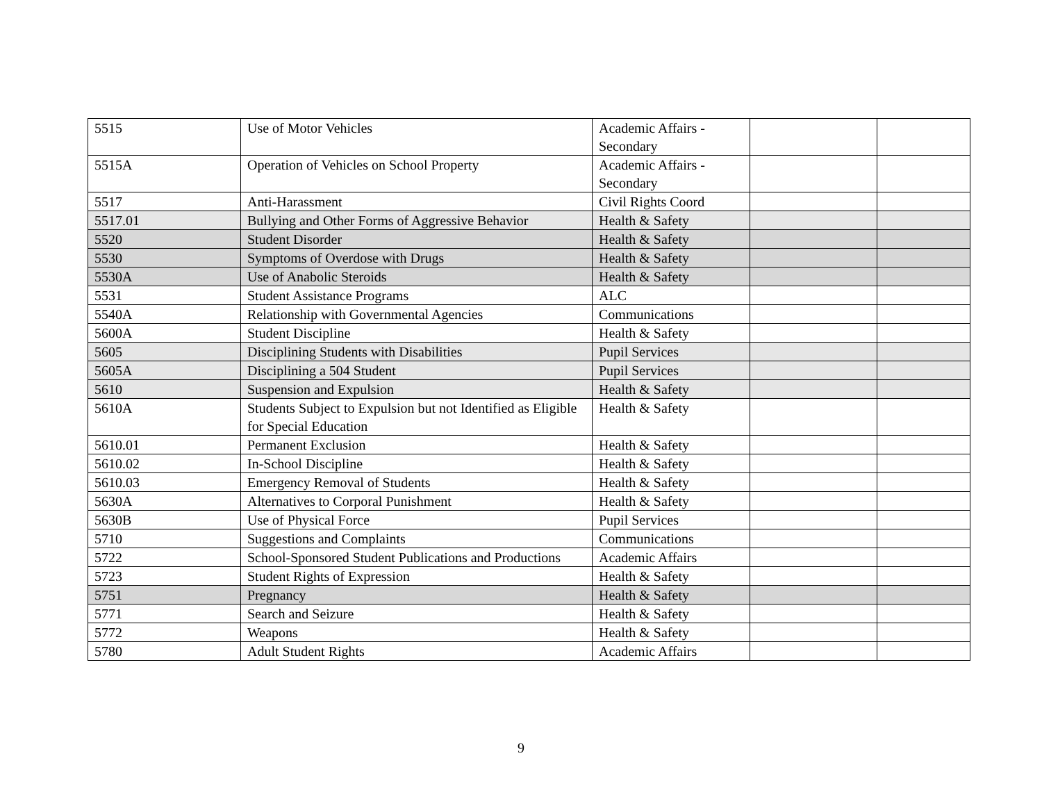| 5515 | Use of Motor Vehicles | Academic Affairs - Secondary | | |
| 5515A | Operation of Vehicles on School Property | Academic Affairs - Secondary | | |
| 5517 | Anti-Harassment | Civil Rights Coord | | |
| 5517.01 | Bullying and Other Forms of Aggressive Behavior | Health & Safety | | |
| 5520 | Student Disorder | Health & Safety | | |
| 5530 | Symptoms of Overdose with Drugs | Health & Safety | | |
| 5530A | Use of Anabolic Steroids | Health & Safety | | |
| 5531 | Student Assistance Programs | ALC | | |
| 5540A | Relationship with Governmental Agencies | Communications | | |
| 5600A | Student Discipline | Health & Safety | | |
| 5605 | Disciplining Students with Disabilities | Pupil Services | | |
| 5605A | Disciplining a 504 Student | Pupil Services | | |
| 5610 | Suspension and Expulsion | Health & Safety | | |
| 5610A | Students Subject to Expulsion but not Identified as Eligible for Special Education | Health & Safety | | |
| 5610.01 | Permanent Exclusion | Health & Safety | | |
| 5610.02 | In-School Discipline | Health & Safety | | |
| 5610.03 | Emergency Removal of Students | Health & Safety | | |
| 5630A | Alternatives to Corporal Punishment | Health & Safety | | |
| 5630B | Use of Physical Force | Pupil Services | | |
| 5710 | Suggestions and Complaints | Communications | | |
| 5722 | School-Sponsored Student Publications and Productions | Academic Affairs | | |
| 5723 | Student Rights of Expression | Health & Safety | | |
| 5751 | Pregnancy | Health & Safety | | |
| 5771 | Search and Seizure | Health & Safety | | |
| 5772 | Weapons | Health & Safety | | |
| 5780 | Adult Student Rights | Academic Affairs | | |
9